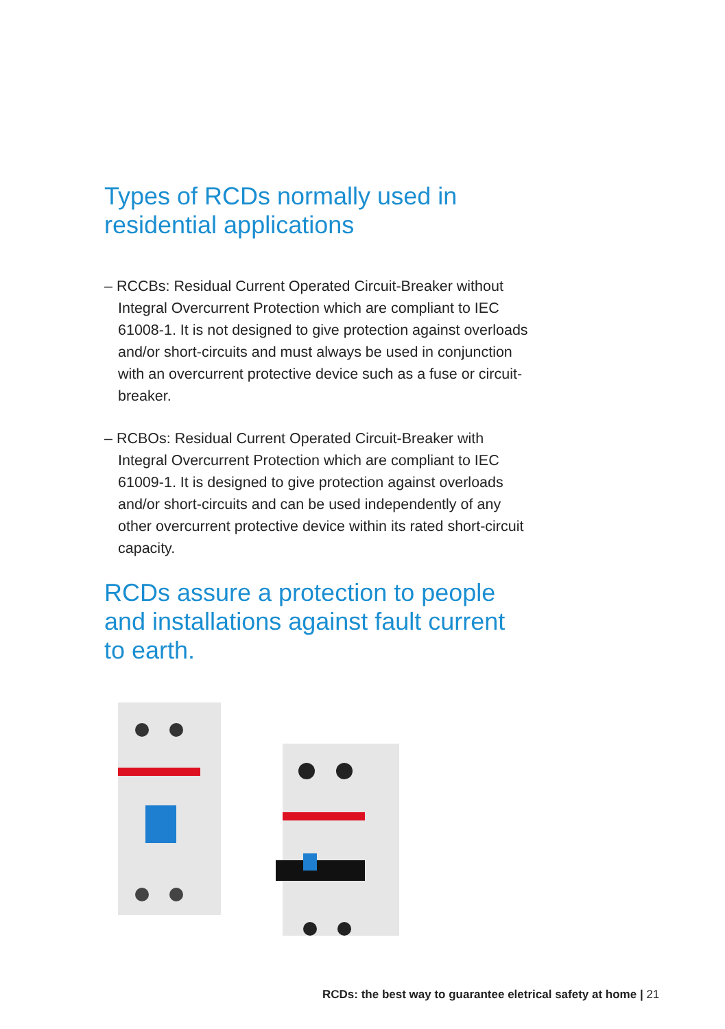Types of RCDs normally used in residential applications
– RCCBs: Residual Current Operated Circuit-Breaker without Integral Overcurrent Protection which are compliant to IEC 61008-1. It is not designed to give protection against overloads and/or short-circuits and must always be used in conjunction with an overcurrent protective device such as a fuse or circuit-breaker.
– RCBOs: Residual Current Operated Circuit-Breaker with Integral Overcurrent Protection which are compliant to IEC 61009-1. It is designed to give protection against overloads and/or short-circuits and can be used independently of any other overcurrent protective device within its rated short-circuit capacity.
RCDs assure a protection to people and installations against fault current to earth.
RCDs: the best way to guarantee eletrical safety at home | 21